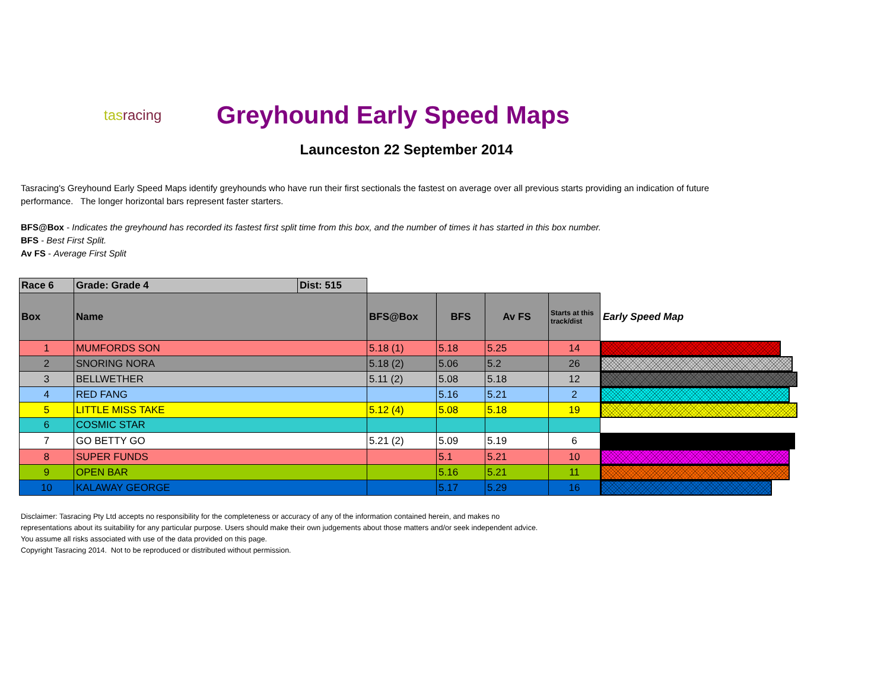tasracing
Greyhound Early Speed Maps
Launceston 22 September 2014
Tasracing's Greyhound Early Speed Maps identify greyhounds who have run their first sectionals the fastest on average over all previous starts providing an indication of future performance. The longer horizontal bars represent faster starters.
BFS@Box - Indicates the greyhound has recorded its fastest first split time from this box, and the number of times it has started in this box number.
BFS - Best First Split.
Av FS - Average First Split
| Race 6 | Grade: Grade 4 | Dist: 515 | | | | | |
| Box | Name | | BFS@Box | BFS | Av FS | Starts at this track/dist | Early Speed Map |
| 1 | MUMFORDS SON | | 5.18 (1) | 5.18 | 5.25 | 14 | |
| 2 | SNORING NORA | | 5.18 (2) | 5.06 | 5.2 | 26 | |
| 3 | BELLWETHER | | 5.11 (2) | 5.08 | 5.18 | 12 | |
| 4 | RED FANG | | | 5.16 | 5.21 | 2 | |
| 5 | LITTLE MISS TAKE | | 5.12 (4) | 5.08 | 5.18 | 19 | |
| 6 | COSMIC STAR | | | | | | |
| 7 | GO BETTY GO | | 5.21 (2) | 5.09 | 5.19 | 6 | |
| 8 | SUPER FUNDS | | | 5.1 | 5.21 | 10 | |
| 9 | OPEN BAR | | | 5.16 | 5.21 | 11 | |
| 10 | KALAWAY GEORGE | | | 5.17 | 5.29 | 16 | |
Disclaimer: Tasracing Pty Ltd accepts no responsibility for the completeness or accuracy of any of the information contained herein, and makes no representations about its suitability for any particular purpose. Users should make their own judgements about those matters and/or seek independent advice. You assume all risks associated with use of the data provided on this page.
Copyright Tasracing 2014. Not to be reproduced or distributed without permission.